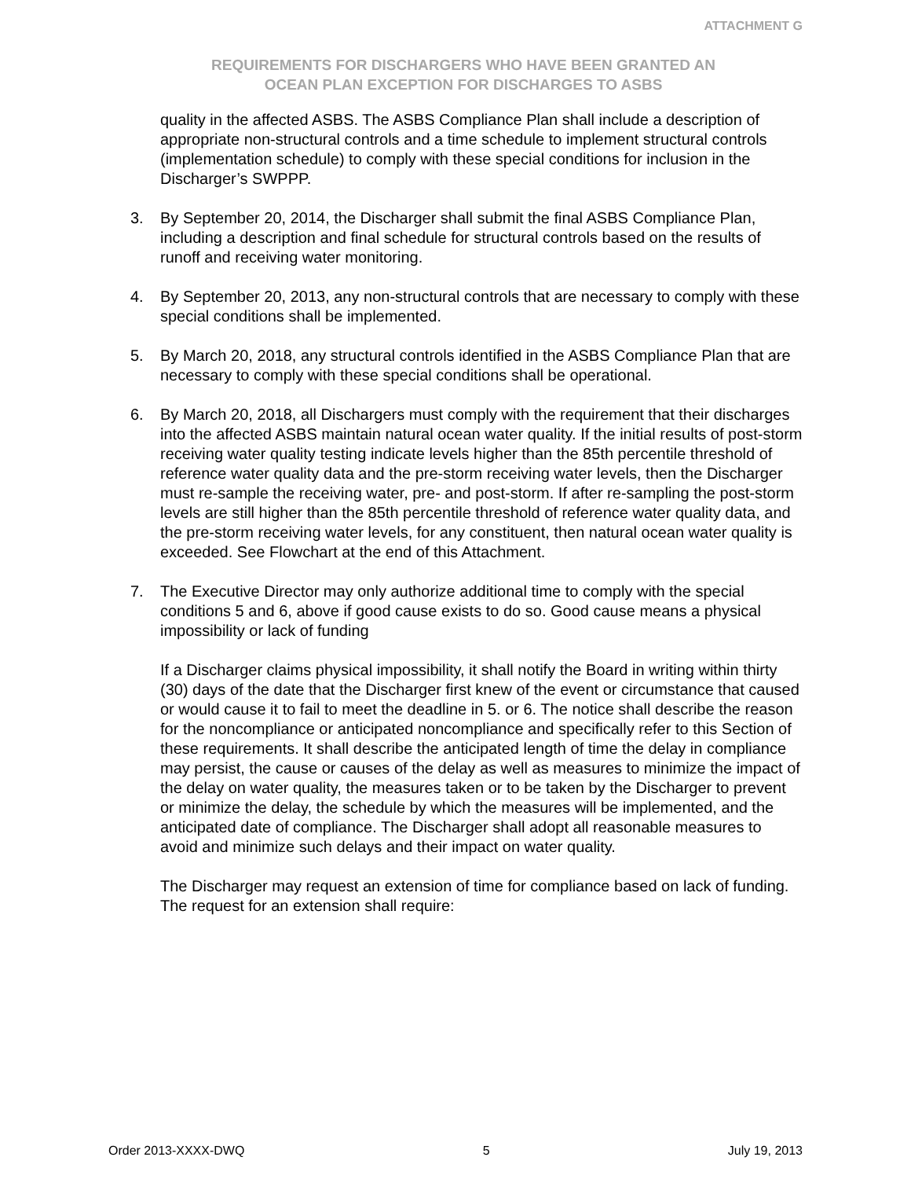ATTACHMENT G
REQUIREMENTS FOR DISCHARGERS WHO HAVE BEEN GRANTED AN
OCEAN PLAN EXCEPTION FOR DISCHARGES TO ASBS
quality in the affected ASBS. The ASBS Compliance Plan shall include a description of appropriate non-structural controls and a time schedule to implement structural controls (implementation schedule) to comply with these special conditions for inclusion in the Discharger’s SWPPP.
3. By September 20, 2014, the Discharger shall submit the final ASBS Compliance Plan, including a description and final schedule for structural controls based on the results of runoff and receiving water monitoring.
4. By September 20, 2013, any non-structural controls that are necessary to comply with these special conditions shall be implemented.
5. By March 20, 2018, any structural controls identified in the ASBS Compliance Plan that are necessary to comply with these special conditions shall be operational.
6. By March 20, 2018, all Dischargers must comply with the requirement that their discharges into the affected ASBS maintain natural ocean water quality. If the initial results of post-storm receiving water quality testing indicate levels higher than the 85th percentile threshold of reference water quality data and the pre-storm receiving water levels, then the Discharger must re-sample the receiving water, pre- and post-storm. If after re-sampling the post-storm levels are still higher than the 85th percentile threshold of reference water quality data, and the pre-storm receiving water levels, for any constituent, then natural ocean water quality is exceeded. See Flowchart at the end of this Attachment.
7. The Executive Director may only authorize additional time to comply with the special conditions 5 and 6, above if good cause exists to do so. Good cause means a physical impossibility or lack of funding
If a Discharger claims physical impossibility, it shall notify the Board in writing within thirty (30) days of the date that the Discharger first knew of the event or circumstance that caused or would cause it to fail to meet the deadline in 5. or 6. The notice shall describe the reason for the noncompliance or anticipated noncompliance and specifically refer to this Section of these requirements. It shall describe the anticipated length of time the delay in compliance may persist, the cause or causes of the delay as well as measures to minimize the impact of the delay on water quality, the measures taken or to be taken by the Discharger to prevent or minimize the delay, the schedule by which the measures will be implemented, and the anticipated date of compliance. The Discharger shall adopt all reasonable measures to avoid and minimize such delays and their impact on water quality.
The Discharger may request an extension of time for compliance based on lack of funding. The request for an extension shall require:
Order 2013-XXXX-DWQ 5 July 19, 2013